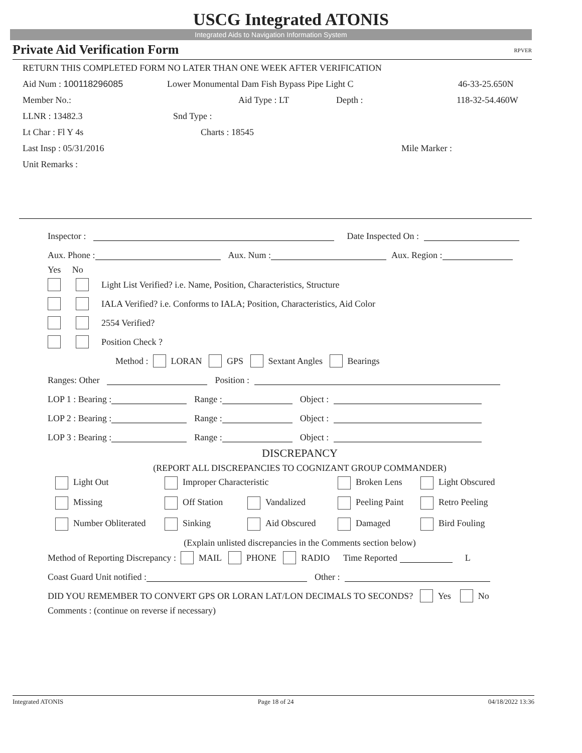USCG Integrated ATONIS
Integrated Aids to Navigation Information System
Private Aid Verification Form RPVER
RETURN THIS COMPLETED FORM NO LATER THAN ONE WEEK AFTER VERIFICATION
Aid Num : 100118296085 Lower Monumental Dam Fish Bypass Pipe Light C 46-33-25.650N
Member No.: Aid Type : LT Depth : 118-32-54.460W
LLNR : 13482.3 Snd Type :
Lt Char : Fl Y 4s Charts : 18545
Last Insp : 05/31/2016 Mile Marker :
Unit Remarks :
Inspector : Date Inspected On :
Aux. Phone : Aux. Num : Aux. Region :
Yes No
Light List Verified? i.e. Name, Position, Characteristics, Structure
IALA Verified? i.e. Conforms to IALA; Position, Characteristics, Aid Color
2554 Verified?
Position Check ?
Method : LORAN GPS Sextant Angles Bearings
Ranges: Other Position :
LOP 1 : Bearing : Range : Object :
LOP 2 : Bearing : Range : Object :
LOP 3 : Bearing : Range : Object :
DISCREPANCY
(REPORT ALL DISCREPANCIES TO COGNIZANT GROUP COMMANDER)
Light Out Improper Characteristic Broken Lens Light Obscured
Missing Off Station Vandalized Peeling Paint Retro Peeling
Number Obliterated Sinking Aid Obscured Damaged Bird Fouling
(Explain unlisted discrepancies in the Comments section below)
Method of Reporting Discrepancy : MAIL PHONE RADIO Time Reported L
Coast Guard Unit notified : Other :
DID YOU REMEMBER TO CONVERT GPS OR LORAN LAT/LON DECIMALS TO SECONDS? Yes No
Comments : (continue on reverse if necessary)
Integrated ATONIS Page 18 of 24 04/18/2022 13:36